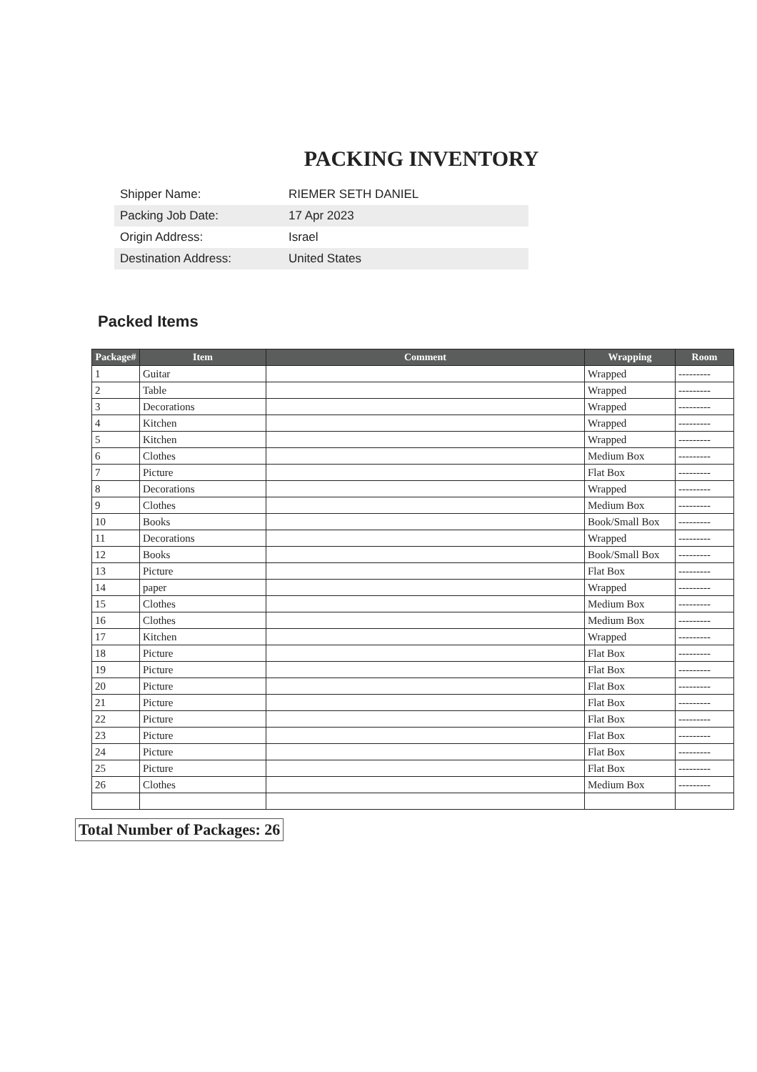PACKING INVENTORY
| Shipper Name: | RIEMER SETH DANIEL |
| Packing Job Date: | 17 Apr 2023 |
| Origin Address: | Israel |
| Destination Address: | United States |
Packed Items
| Package# | Item | Comment | Wrapping | Room |
| --- | --- | --- | --- | --- |
| 1 | Guitar | | Wrapped | --------- |
| 2 | Table | | Wrapped | --------- |
| 3 | Decorations | | Wrapped | --------- |
| 4 | Kitchen | | Wrapped | --------- |
| 5 | Kitchen | | Wrapped | --------- |
| 6 | Clothes | | Medium Box | --------- |
| 7 | Picture | | Flat Box | --------- |
| 8 | Decorations | | Wrapped | --------- |
| 9 | Clothes | | Medium Box | --------- |
| 10 | Books | | Book/Small Box | --------- |
| 11 | Decorations | | Wrapped | --------- |
| 12 | Books | | Book/Small Box | --------- |
| 13 | Picture | | Flat Box | --------- |
| 14 | paper | | Wrapped | --------- |
| 15 | Clothes | | Medium Box | --------- |
| 16 | Clothes | | Medium Box | --------- |
| 17 | Kitchen | | Wrapped | --------- |
| 18 | Picture | | Flat Box | --------- |
| 19 | Picture | | Flat Box | --------- |
| 20 | Picture | | Flat Box | --------- |
| 21 | Picture | | Flat Box | --------- |
| 22 | Picture | | Flat Box | --------- |
| 23 | Picture | | Flat Box | --------- |
| 24 | Picture | | Flat Box | --------- |
| 25 | Picture | | Flat Box | --------- |
| 26 | Clothes | | Medium Box | --------- |
Total Number of Packages: 26